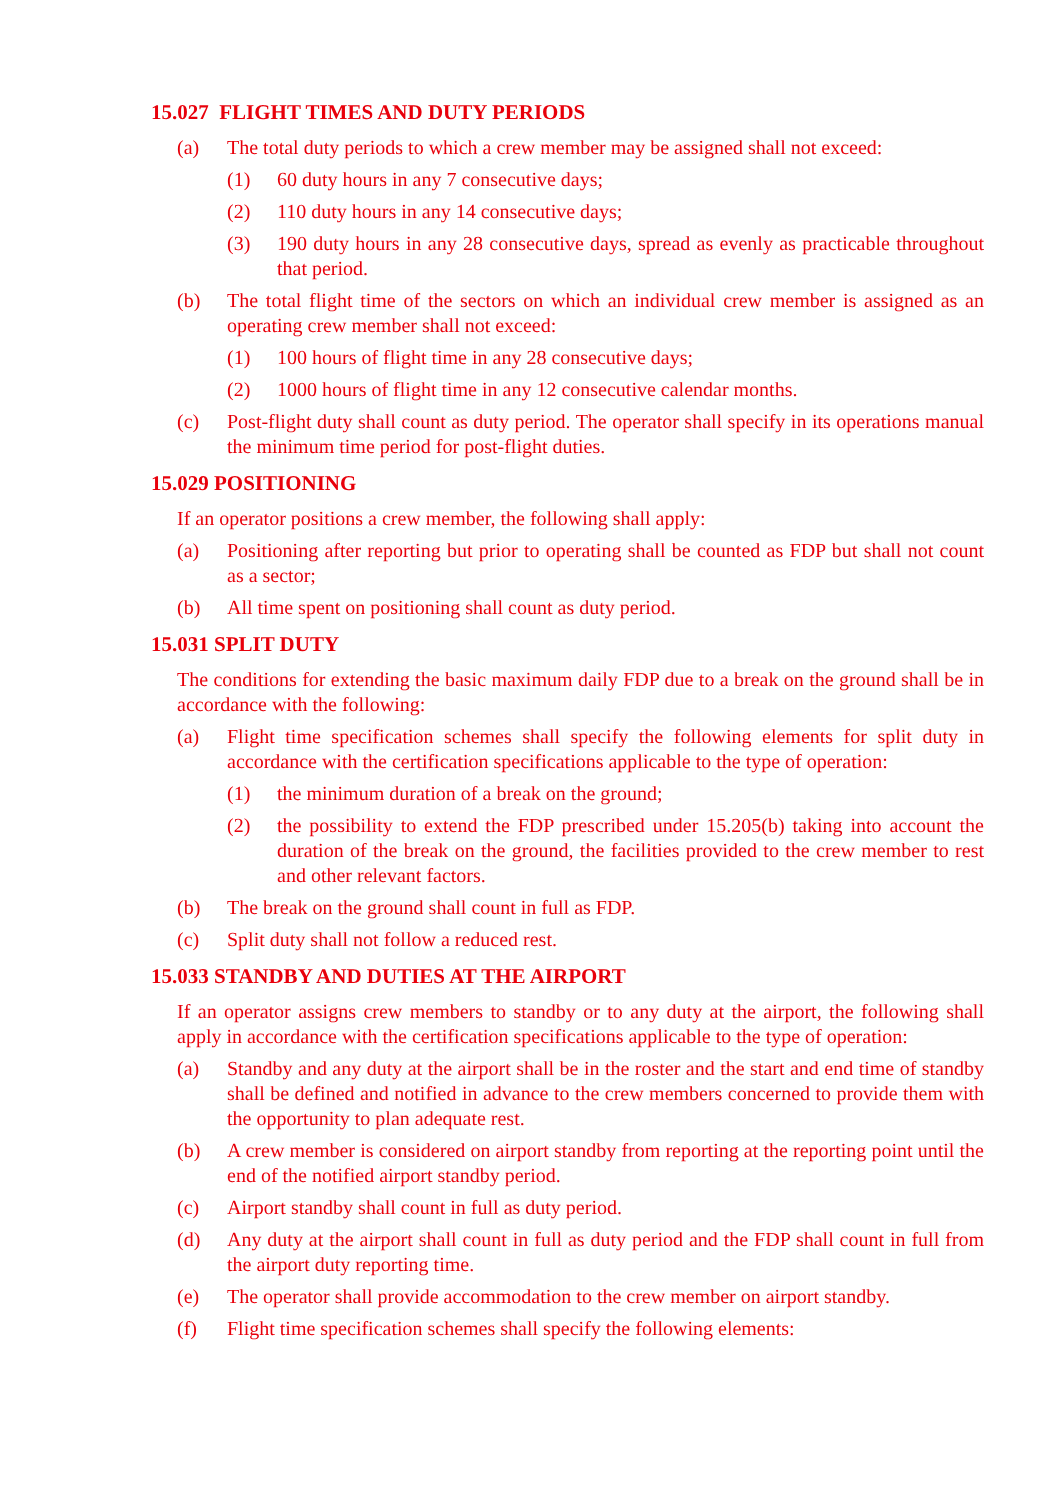15.027 FLIGHT TIMES AND DUTY PERIODS
(a) The total duty periods to which a crew member may be assigned shall not exceed:
(1) 60 duty hours in any 7 consecutive days;
(2) 110 duty hours in any 14 consecutive days;
(3) 190 duty hours in any 28 consecutive days, spread as evenly as practicable throughout that period.
(b) The total flight time of the sectors on which an individual crew member is assigned as an operating crew member shall not exceed:
(1) 100 hours of flight time in any 28 consecutive days;
(2) 1000 hours of flight time in any 12 consecutive calendar months.
(c) Post-flight duty shall count as duty period. The operator shall specify in its operations manual the minimum time period for post-flight duties.
15.029 POSITIONING
If an operator positions a crew member, the following shall apply:
(a) Positioning after reporting but prior to operating shall be counted as FDP but shall not count as a sector;
(b) All time spent on positioning shall count as duty period.
15.031 SPLIT DUTY
The conditions for extending the basic maximum daily FDP due to a break on the ground shall be in accordance with the following:
(a) Flight time specification schemes shall specify the following elements for split duty in accordance with the certification specifications applicable to the type of operation:
(1) the minimum duration of a break on the ground;
(2) the possibility to extend the FDP prescribed under 15.205(b) taking into account the duration of the break on the ground, the facilities provided to the crew member to rest and other relevant factors.
(b) The break on the ground shall count in full as FDP.
(c) Split duty shall not follow a reduced rest.
15.033 STANDBY AND DUTIES AT THE AIRPORT
If an operator assigns crew members to standby or to any duty at the airport, the following shall apply in accordance with the certification specifications applicable to the type of operation:
(a) Standby and any duty at the airport shall be in the roster and the start and end time of standby shall be defined and notified in advance to the crew members concerned to provide them with the opportunity to plan adequate rest.
(b) A crew member is considered on airport standby from reporting at the reporting point until the end of the notified airport standby period.
(c) Airport standby shall count in full as duty period.
(d) Any duty at the airport shall count in full as duty period and the FDP shall count in full from the airport duty reporting time.
(e) The operator shall provide accommodation to the crew member on airport standby.
(f) Flight time specification schemes shall specify the following elements: